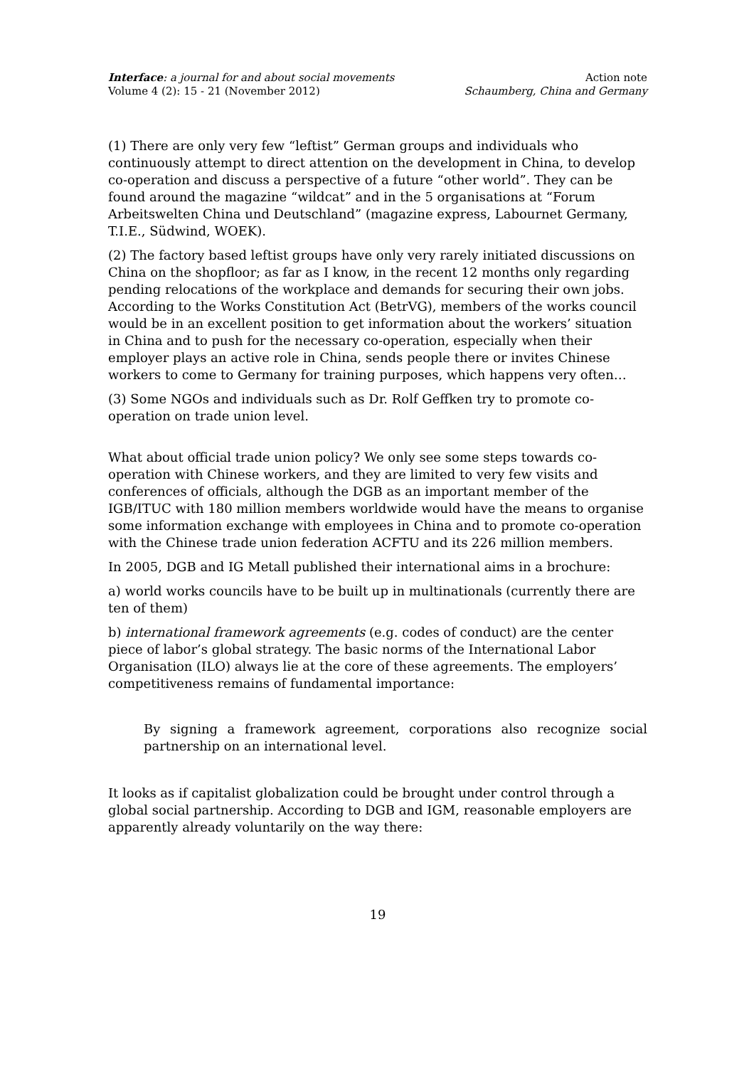Interface: a journal for and about social movements
Volume 4 (2): 15 - 21 (November 2012)
Action note
Schaumberg, China and Germany
(1) There are only very few “leftist” German groups and individuals who continuously attempt to direct attention on the development in China, to develop co-operation and discuss a perspective of a future “other world”. They can be found around the magazine “wildcat” and in the 5 organisations at “Forum Arbeitswelten China und Deutschland” (magazine express, Labournet Germany, T.I.E., Südwind, WOEK).
(2) The factory based leftist groups have only very rarely initiated discussions on China on the shopfloor; as far as I know, in the recent 12 months only regarding pending relocations of the workplace and demands for securing their own jobs. According to the Works Constitution Act (BetrVG), members of the works council would be in an excellent position to get information about the workers’ situation in China and to push for the necessary co-operation, especially when their employer plays an active role in China, sends people there or invites Chinese workers to come to Germany for training purposes, which happens very often…
(3) Some NGOs and individuals such as Dr. Rolf Geffken try to promote co-operation on trade union level.
What about official trade union policy? We only see some steps towards co-operation with Chinese workers, and they are limited to very few visits and conferences of officials, although the DGB as an important member of the IGB/ITUC with 180 million members worldwide would have the means to organise some information exchange with employees in China and to promote co-operation with the Chinese trade union federation ACFTU and its 226 million members.
In 2005, DGB and IG Metall published their international aims in a brochure:
a) world works councils have to be built up in multinationals (currently there are ten of them)
b) international framework agreements (e.g. codes of conduct) are the center piece of labor’s global strategy. The basic norms of the International Labor Organisation (ILO) always lie at the core of these agreements. The employers’ competitiveness remains of fundamental importance:
By signing a framework agreement, corporations also recognize social partnership on an international level.
It looks as if capitalist globalization could be brought under control through a global social partnership. According to DGB and IGM, reasonable employers are apparently already voluntarily on the way there:
19